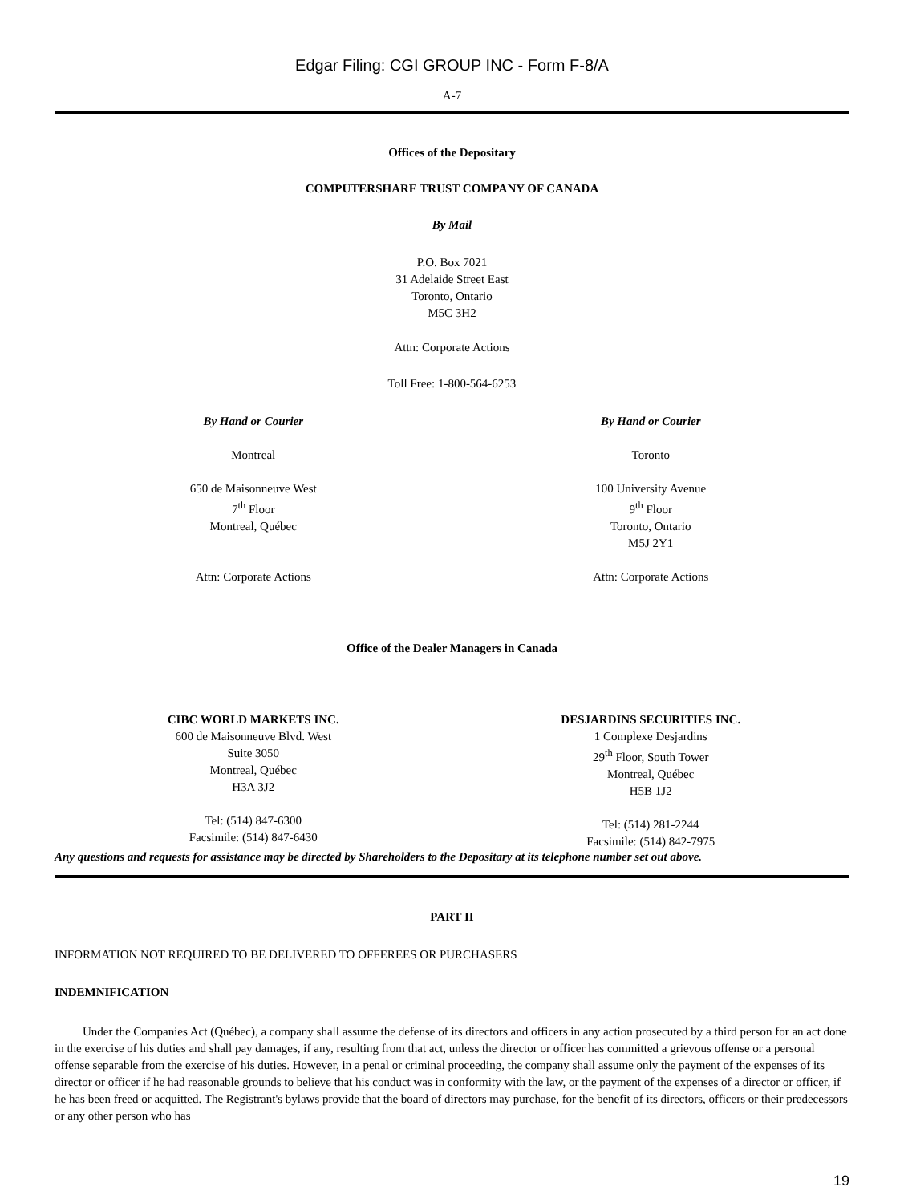Edgar Filing: CGI GROUP INC - Form F-8/A
A-7
Offices of the Depositary
COMPUTERSHARE TRUST COMPANY OF CANADA
By Mail
P.O. Box 7021
31 Adelaide Street East
Toronto, Ontario
M5C 3H2
Attn: Corporate Actions
Toll Free: 1-800-564-6253
By Hand or Courier
Montreal
650 de Maisonneuve West
7<sup>th</sup> Floor
Montreal, Québec
Attn: Corporate Actions
By Hand or Courier
Toronto
100 University Avenue
9<sup>th</sup> Floor
Toronto, Ontario
M5J 2Y1
Attn: Corporate Actions
Office of the Dealer Managers in Canada
CIBC WORLD MARKETS INC.
600 de Maisonneuve Blvd. West
Suite 3050
Montreal, Québec
H3A 3J2
Tel: (514) 847-6300
Facsimile: (514) 847-6430
DESJARDINS SECURITIES INC.
1 Complexe Desjardins
29<sup>th</sup> Floor, South Tower
Montreal, Québec
H5B 1J2
Tel: (514) 281-2244
Facsimile: (514) 842-7975
Any questions and requests for assistance may be directed by Shareholders to the Depositary at its telephone number set out above.
PART II
INFORMATION NOT REQUIRED TO BE DELIVERED TO OFFEREES OR PURCHASERS
INDEMNIFICATION
Under the Companies Act (Québec), a company shall assume the defense of its directors and officers in any action prosecuted by a third person for an act done in the exercise of his duties and shall pay damages, if any, resulting from that act, unless the director or officer has committed a grievous offense or a personal offense separable from the exercise of his duties. However, in a penal or criminal proceeding, the company shall assume only the payment of the expenses of its director or officer if he had reasonable grounds to believe that his conduct was in conformity with the law, or the payment of the expenses of a director or officer, if he has been freed or acquitted. The Registrant's bylaws provide that the board of directors may purchase, for the benefit of its directors, officers or their predecessors or any other person who has
19